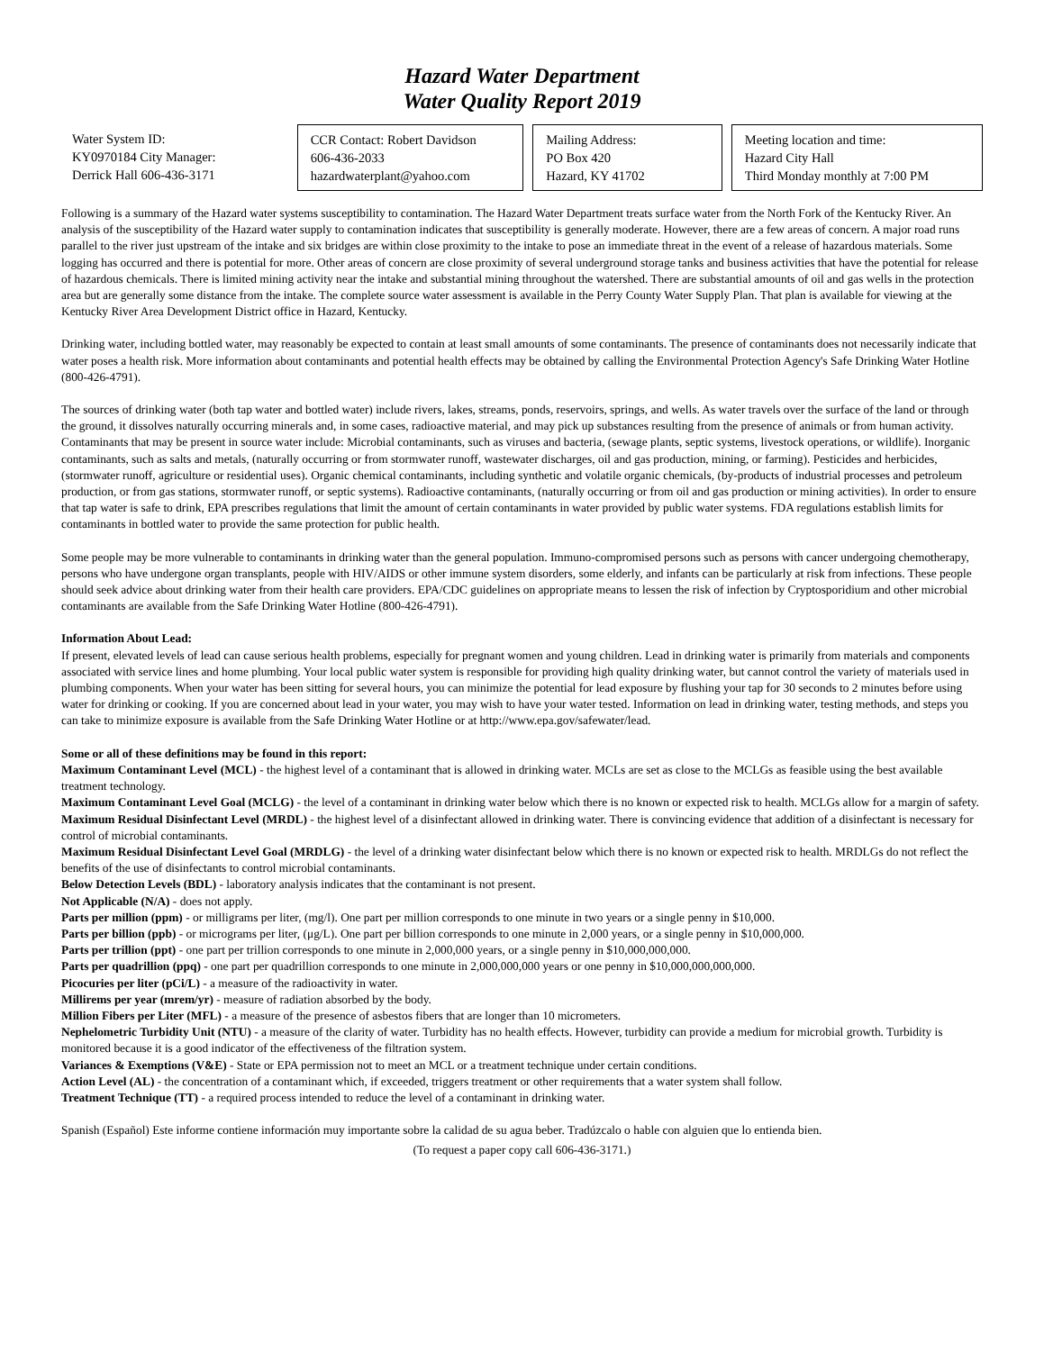Hazard Water Department
Water Quality Report 2019
Water System ID:
KY0970184 City Manager:
Derrick Hall 606-436-3171
CCR Contact: Robert Davidson
606-436-2033
hazardwaterplant@yahoo.com
Mailing Address:
PO Box 420
Hazard, KY 41702
Meeting location and time:
Hazard City Hall
Third Monday monthly at 7:00 PM
Following is a summary of the Hazard water systems susceptibility to contamination. The Hazard Water Department treats surface water from the North Fork of the Kentucky River. An analysis of the susceptibility of the Hazard water supply to contamination indicates that susceptibility is generally moderate. However, there are a few areas of concern. A major road runs parallel to the river just upstream of the intake and six bridges are within close proximity to the intake to pose an immediate threat in the event of a release of hazardous materials. Some logging has occurred and there is potential for more. Other areas of concern are close proximity of several underground storage tanks and business activities that have the potential for release of hazardous chemicals. There is limited mining activity near the intake and substantial mining throughout the watershed. There are substantial amounts of oil and gas wells in the protection area but are generally some distance from the intake. The complete source water assessment is available in the Perry County Water Supply Plan. That plan is available for viewing at the Kentucky River Area Development District office in Hazard, Kentucky.
Drinking water, including bottled water, may reasonably be expected to contain at least small amounts of some contaminants. The presence of contaminants does not necessarily indicate that water poses a health risk. More information about contaminants and potential health effects may be obtained by calling the Environmental Protection Agency's Safe Drinking Water Hotline (800-426-4791).
The sources of drinking water (both tap water and bottled water) include rivers, lakes, streams, ponds, reservoirs, springs, and wells. As water travels over the surface of the land or through the ground, it dissolves naturally occurring minerals and, in some cases, radioactive material, and may pick up substances resulting from the presence of animals or from human activity. Contaminants that may be present in source water include: Microbial contaminants, such as viruses and bacteria, (sewage plants, septic systems, livestock operations, or wildlife). Inorganic contaminants, such as salts and metals, (naturally occurring or from stormwater runoff, wastewater discharges, oil and gas production, mining, or farming). Pesticides and herbicides, (stormwater runoff, agriculture or residential uses). Organic chemical contaminants, including synthetic and volatile organic chemicals, (by-products of industrial processes and petroleum production, or from gas stations, stormwater runoff, or septic systems). Radioactive contaminants, (naturally occurring or from oil and gas production or mining activities). In order to ensure that tap water is safe to drink, EPA prescribes regulations that limit the amount of certain contaminants in water provided by public water systems. FDA regulations establish limits for contaminants in bottled water to provide the same protection for public health.
Some people may be more vulnerable to contaminants in drinking water than the general population. Immuno-compromised persons such as persons with cancer undergoing chemotherapy, persons who have undergone organ transplants, people with HIV/AIDS or other immune system disorders, some elderly, and infants can be particularly at risk from infections. These people should seek advice about drinking water from their health care providers. EPA/CDC guidelines on appropriate means to lessen the risk of infection by Cryptosporidium and other microbial contaminants are available from the Safe Drinking Water Hotline (800-426-4791).
Information About Lead:
If present, elevated levels of lead can cause serious health problems, especially for pregnant women and young children. Lead in drinking water is primarily from materials and components associated with service lines and home plumbing. Your local public water system is responsible for providing high quality drinking water, but cannot control the variety of materials used in plumbing components. When your water has been sitting for several hours, you can minimize the potential for lead exposure by flushing your tap for 30 seconds to 2 minutes before using water for drinking or cooking. If you are concerned about lead in your water, you may wish to have your water tested. Information on lead in drinking water, testing methods, and steps you can take to minimize exposure is available from the Safe Drinking Water Hotline or at http://www.epa.gov/safewater/lead.
Some or all of these definitions may be found in this report:
Maximum Contaminant Level (MCL) - the highest level of a contaminant that is allowed in drinking water. MCLs are set as close to the MCLGs as feasible using the best available treatment technology.
Maximum Contaminant Level Goal (MCLG) - the level of a contaminant in drinking water below which there is no known or expected risk to health. MCLGs allow for a margin of safety.
Maximum Residual Disinfectant Level (MRDL) - the highest level of a disinfectant allowed in drinking water. There is convincing evidence that addition of a disinfectant is necessary for control of microbial contaminants.
Maximum Residual Disinfectant Level Goal (MRDLG) - the level of a drinking water disinfectant below which there is no known or expected risk to health. MRDLGs do not reflect the benefits of the use of disinfectants to control microbial contaminants.
Below Detection Levels (BDL) - laboratory analysis indicates that the contaminant is not present.
Not Applicable (N/A) - does not apply.
Parts per million (ppm) - or milligrams per liter, (mg/l). One part per million corresponds to one minute in two years or a single penny in $10,000.
Parts per billion (ppb) - or micrograms per liter, (μg/L). One part per billion corresponds to one minute in 2,000 years, or a single penny in $10,000,000.
Parts per trillion (ppt) - one part per trillion corresponds to one minute in 2,000,000 years, or a single penny in $10,000,000,000.
Parts per quadrillion (ppq) - one part per quadrillion corresponds to one minute in 2,000,000,000 years or one penny in $10,000,000,000,000.
Picocuries per liter (pCi/L) - a measure of the radioactivity in water.
Millirems per year (mrem/yr) - measure of radiation absorbed by the body.
Million Fibers per Liter (MFL) - a measure of the presence of asbestos fibers that are longer than 10 micrometers.
Nephelometric Turbidity Unit (NTU) - a measure of the clarity of water. Turbidity has no health effects. However, turbidity can provide a medium for microbial growth. Turbidity is monitored because it is a good indicator of the effectiveness of the filtration system.
Variances & Exemptions (V&E) - State or EPA permission not to meet an MCL or a treatment technique under certain conditions.
Action Level (AL) - the concentration of a contaminant which, if exceeded, triggers treatment or other requirements that a water system shall follow.
Treatment Technique (TT) - a required process intended to reduce the level of a contaminant in drinking water.
Spanish (Español) Este informe contiene información muy importante sobre la calidad de su agua beber. Tradúzcalo o hable con alguien que lo entienda bien.
(To request a paper copy call 606-436-3171.)